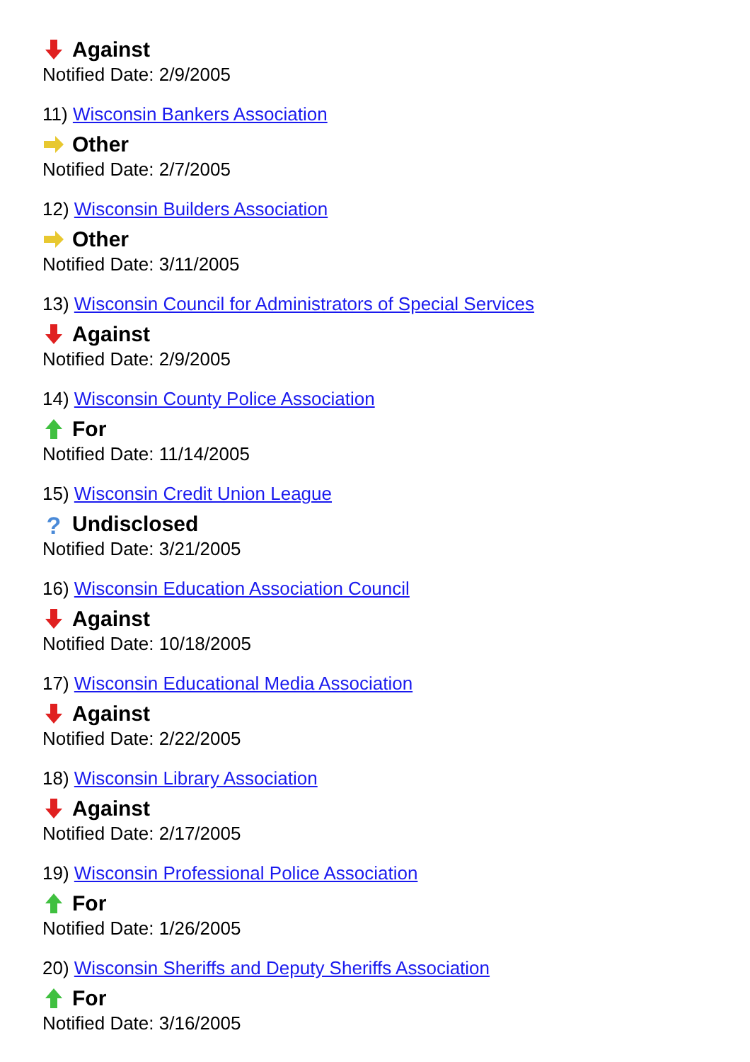Against
Notified Date: 2/9/2005
11) Wisconsin Bankers Association
Other
Notified Date: 2/7/2005
12) Wisconsin Builders Association
Other
Notified Date: 3/11/2005
13) Wisconsin Council for Administrators of Special Services
Against
Notified Date: 2/9/2005
14) Wisconsin County Police Association
For
Notified Date: 11/14/2005
15) Wisconsin Credit Union League
? Undisclosed
Notified Date: 3/21/2005
16) Wisconsin Education Association Council
Against
Notified Date: 10/18/2005
17) Wisconsin Educational Media Association
Against
Notified Date: 2/22/2005
18) Wisconsin Library Association
Against
Notified Date: 2/17/2005
19) Wisconsin Professional Police Association
For
Notified Date: 1/26/2005
20) Wisconsin Sheriffs and Deputy Sheriffs Association
For
Notified Date: 3/16/2005